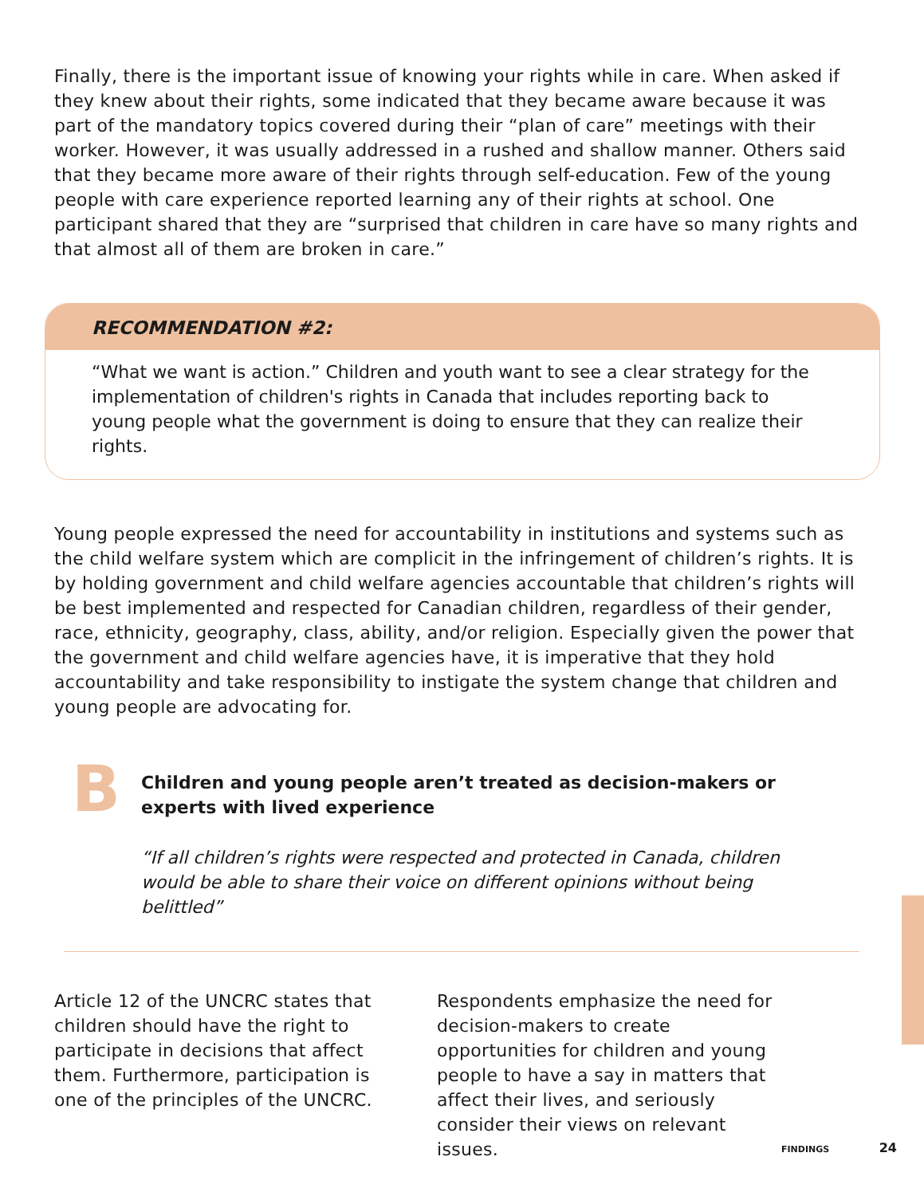Finally, there is the important issue of knowing your rights while in care. When asked if they knew about their rights, some indicated that they became aware because it was part of the mandatory topics covered during their “plan of care” meetings with their worker. However, it was usually addressed in a rushed and shallow manner. Others said that they became more aware of their rights through self-education. Few of the young people with care experience reported learning any of their rights at school. One participant shared that they are “surprised that children in care have so many rights and that almost all of them are broken in care.”
RECOMMENDATION #2:
“What we want is action.” Children and youth want to see a clear strategy for the implementation of children's rights in Canada that includes reporting back to young people what the government is doing to ensure that they can realize their rights.
Young people expressed the need for accountability in institutions and systems such as the child welfare system which are complicit in the infringement of children’s rights. It is by holding government and child welfare agencies accountable that children’s rights will be best implemented and respected for Canadian children, regardless of their gender, race, ethnicity, geography, class, ability, and/or religion. Especially given the power that the government and child welfare agencies have, it is imperative that they hold accountability and take responsibility to instigate the system change that children and young people are advocating for.
B
Children and young people aren’t treated as decision-makers or experts with lived experience
“If all children’s rights were respected and protected in Canada, children would be able to share their voice on different opinions without being belittled”
Article 12 of the UNCRC states that children should have the right to participate in decisions that affect them. Furthermore, participation is one of the principles of the UNCRC.
Respondents emphasize the need for decision-makers to create opportunities for children and young people to have a say in matters that affect their lives, and seriously consider their views on relevant issues.
FINDINGS 24